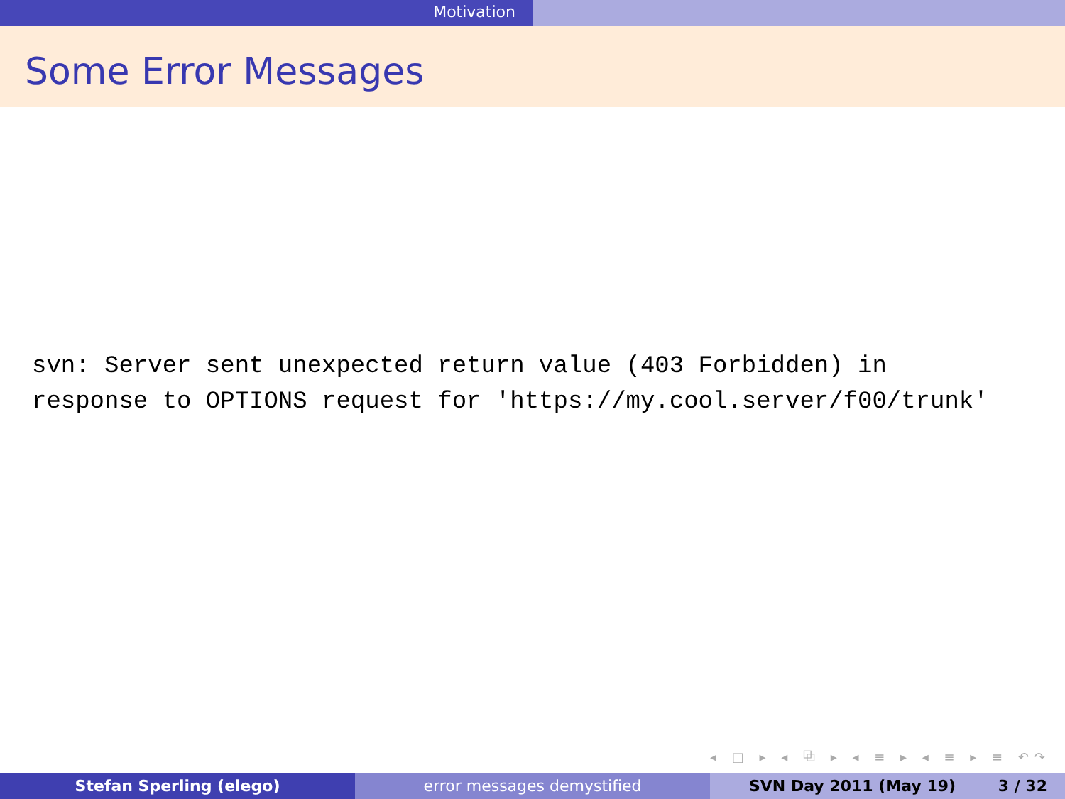Motivation
Some Error Messages
svn: Server sent unexpected return value (403 Forbidden) in response to OPTIONS request for 'https://my.cool.server/f00/trunk'
◂ □ ▸ ◂ ⧉ ▸ ◂ ≡ ▸ ◂ ≡ ▸ ≡ ↶↷
Stefan Sperling (elego) error messages demystified SVN Day 2011 (May 19) 3 / 32